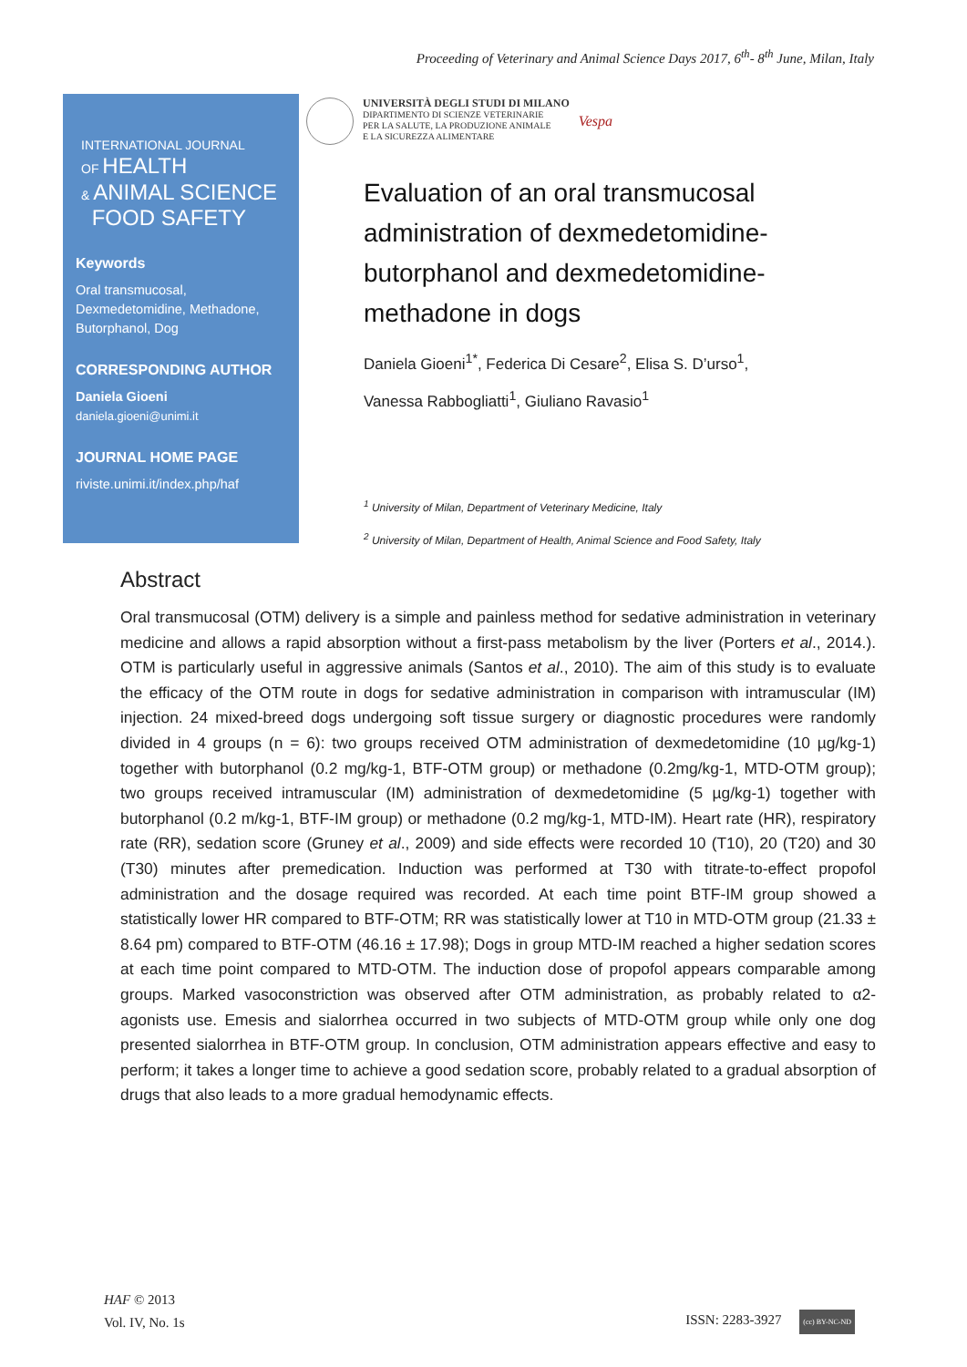Proceeding of Veterinary and Animal Science Days 2017, 6<sup>th</sup>- 8<sup>th</sup> June, Milan, Italy
INTERNATIONAL JOURNAL
OF HEALTH
& ANIMAL SCIENCE
FOOD SAFETY
Keywords
Oral transmucosal, Dexmedetomidine, Methadone, Butorphanol, Dog
CORRESPONDING AUTHOR
Daniela Gioeni
daniela.gioeni@unimi.it
JOURNAL HOME PAGE
riviste.unimi.it/index.php/haf
UNIVERSITÀ DEGLI STUDI DI MILANO
DIPARTIMENTO DI SCIENZE VETERINARIE
PER LA SALUTE, LA PRODUZIONE ANIMALE
E LA SICUREZZA ALIMENTARE
Vespa
Evaluation of an oral transmucosal administration of dexmedetomidine-butorphanol and dexmedetomidine-methadone in dogs
Daniela Gioeni<sup>1*</sup>, Federica Di Cesare<sup>2</sup>, Elisa S. D’urso<sup>1</sup>,
Vanessa Rabbogliatti<sup>1</sup>, Giuliano Ravasio<sup>1</sup>
<sup>1</sup> University of Milan, Department of Veterinary Medicine, Italy
<sup>2</sup> University of Milan, Department of Health, Animal Science and Food Safety, Italy
Abstract
Oral transmucosal (OTM) delivery is a simple and painless method for sedative administration in veterinary medicine and allows a rapid absorption without a first-pass metabolism by the liver (Porters et al., 2014.). OTM is particularly useful in aggressive animals (Santos et al., 2010). The aim of this study is to evaluate the efficacy of the OTM route in dogs for sedative administration in comparison with intramuscular (IM) injection. 24 mixed-breed dogs undergoing soft tissue surgery or diagnostic procedures were randomly divided in 4 groups (n = 6): two groups received OTM administration of dexmedetomidine (10 µg/kg-1) together with butorphanol (0.2 mg/kg-1, BTF-OTM group) or methadone (0.2mg/kg-1, MTD-OTM group); two groups received intramuscular (IM) administration of dexmedetomidine (5 µg/kg-1) together with butorphanol (0.2 m/kg-1, BTF-IM group) or methadone (0.2 mg/kg-1, MTD-IM). Heart rate (HR), respiratory rate (RR), sedation score (Gruney et al., 2009) and side effects were recorded 10 (T10), 20 (T20) and 30 (T30) minutes after premedication. Induction was performed at T30 with titrate-to-effect propofol administration and the dosage required was recorded. At each time point BTF-IM group showed a statistically lower HR compared to BTF-OTM; RR was statistically lower at T10 in MTD-OTM group (21.33 ± 8.64 pm) compared to BTF-OTM (46.16 ± 17.98); Dogs in group MTD-IM reached a higher sedation scores at each time point compared to MTD-OTM. The induction dose of propofol appears comparable among groups. Marked vasoconstriction was observed after OTM administration, as probably related to α2-agonists use. Emesis and sialorrhea occurred in two subjects of MTD-OTM group while only one dog presented sialorrhea in BTF-OTM group. In conclusion, OTM administration appears effective and easy to perform; it takes a longer time to achieve a good sedation score, probably related to a gradual absorption of drugs that also leads to a more gradual hemodynamic effects.
HAF © 2013
Vol. IV, No. 1s
ISSN: 2283-3927 (cc) BY-NC-ND